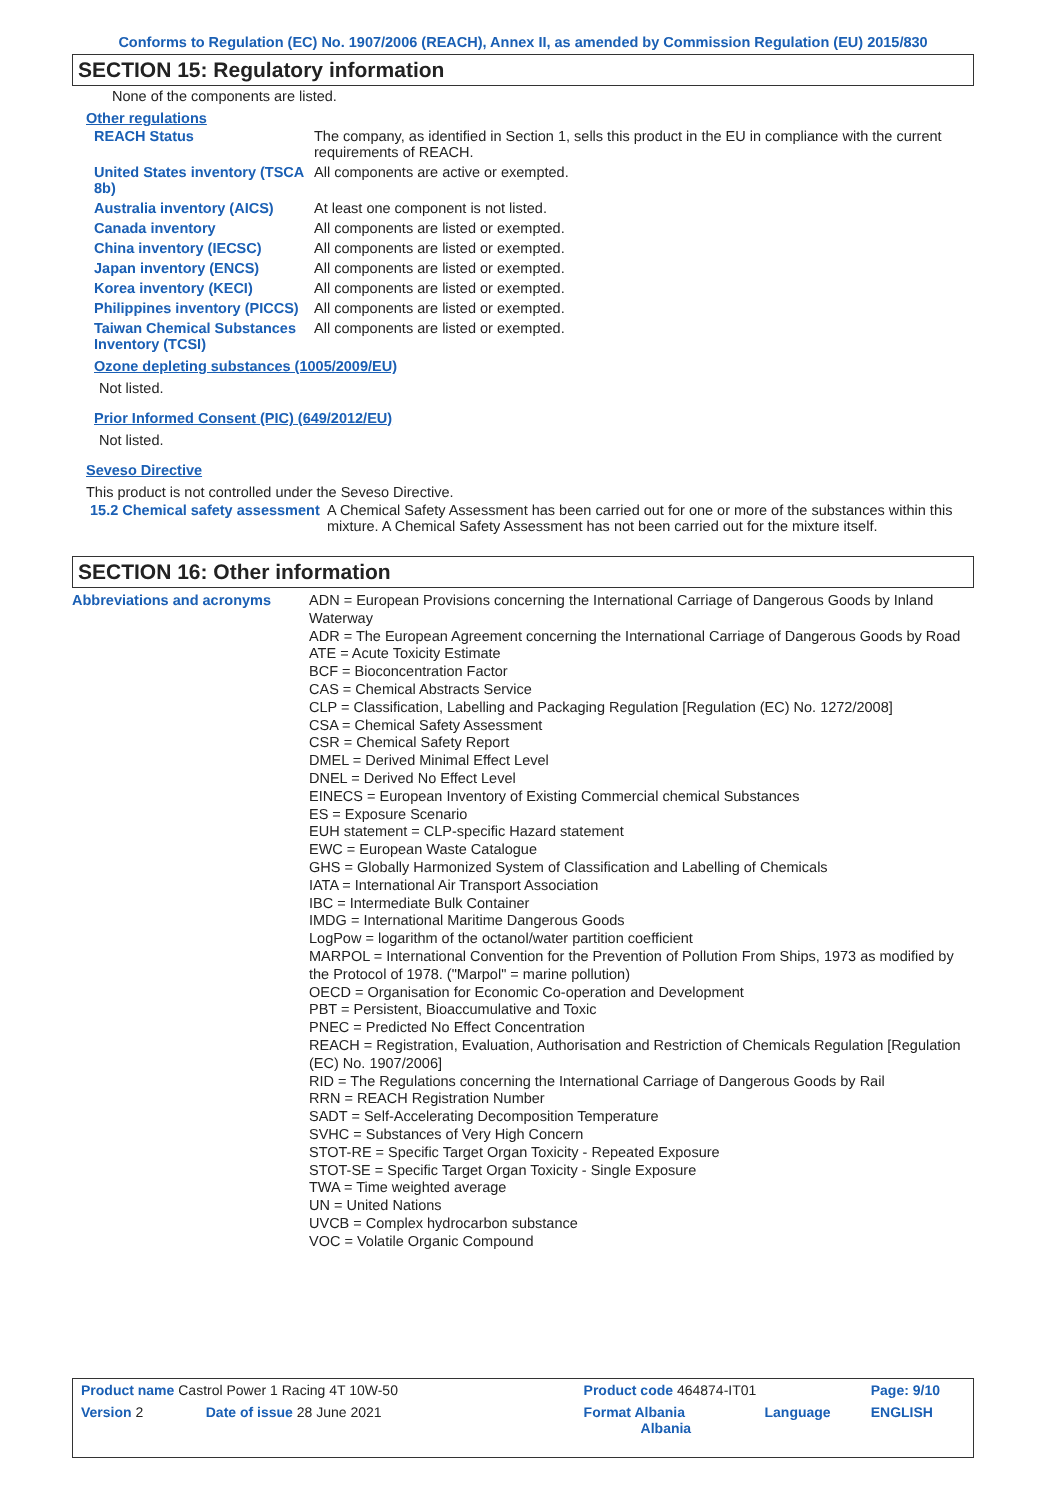Conforms to Regulation (EC) No. 1907/2006 (REACH), Annex II, as amended by Commission Regulation (EU) 2015/830
SECTION 15: Regulatory information
None of the components are listed.
Other regulations
| REACH Status | The company, as identified in Section 1, sells this product in the EU in compliance with the current requirements of REACH. |
| United States inventory (TSCA 8b) | All components are active or exempted. |
| Australia inventory (AICS) | At least one component is not listed. |
| Canada inventory | All components are listed or exempted. |
| China inventory (IECSC) | All components are listed or exempted. |
| Japan inventory (ENCS) | All components are listed or exempted. |
| Korea inventory (KECI) | All components are listed or exempted. |
| Philippines inventory (PICCS) | All components are listed or exempted. |
| Taiwan Chemical Substances Inventory (TCSI) | All components are listed or exempted. |
Ozone depleting substances (1005/2009/EU)
Not listed.
Prior Informed Consent (PIC) (649/2012/EU)
Not listed.
Seveso Directive
This product is not controlled under the Seveso Directive.
| 15.2 Chemical safety assessment | A Chemical Safety Assessment has been carried out for one or more of the substances within this mixture. A Chemical Safety Assessment has not been carried out for the mixture itself. |
SECTION 16: Other information
| Abbreviations and acronyms | ADN = European Provisions concerning the International Carriage of Dangerous Goods by Inland Waterway ADR = The European Agreement concerning the International Carriage of Dangerous Goods by Road ATE = Acute Toxicity Estimate BCF = Bioconcentration Factor CAS = Chemical Abstracts Service CLP = Classification, Labelling and Packaging Regulation [Regulation (EC) No. 1272/2008] CSA = Chemical Safety Assessment CSR = Chemical Safety Report DMEL = Derived Minimal Effect Level DNEL = Derived No Effect Level EINECS = European Inventory of Existing Commercial chemical Substances ES = Exposure Scenario EUH statement = CLP-specific Hazard statement EWC = European Waste Catalogue GHS = Globally Harmonized System of Classification and Labelling of Chemicals IATA = International Air Transport Association IBC = Intermediate Bulk Container IMDG = International Maritime Dangerous Goods LogPow = logarithm of the octanol/water partition coefficient MARPOL = International Convention for the Prevention of Pollution From Ships, 1973 as modified by the Protocol of 1978. ("Marpol" = marine pollution) OECD = Organisation for Economic Co-operation and Development PBT = Persistent, Bioaccumulative and Toxic PNEC = Predicted No Effect Concentration REACH = Registration, Evaluation, Authorisation and Restriction of Chemicals Regulation [Regulation (EC) No. 1907/2006] RID = The Regulations concerning the International Carriage of Dangerous Goods by Rail RRN = REACH Registration Number SADT = Self-Accelerating Decomposition Temperature SVHC = Substances of Very High Concern STOT-RE = Specific Target Organ Toxicity - Repeated Exposure STOT-SE = Specific Target Organ Toxicity - Single Exposure TWA = Time weighted average UN = United Nations UVCB = Complex hydrocarbon substance VOC = Volatile Organic Compound |
| Product name Castrol Power 1 Racing 4T 10W-50 | | Product code 464874-IT01 | | Page: 9/10 |
| Version 2 | Date of issue 28 June 2021 | Format Albania Albania | Language | ENGLISH |